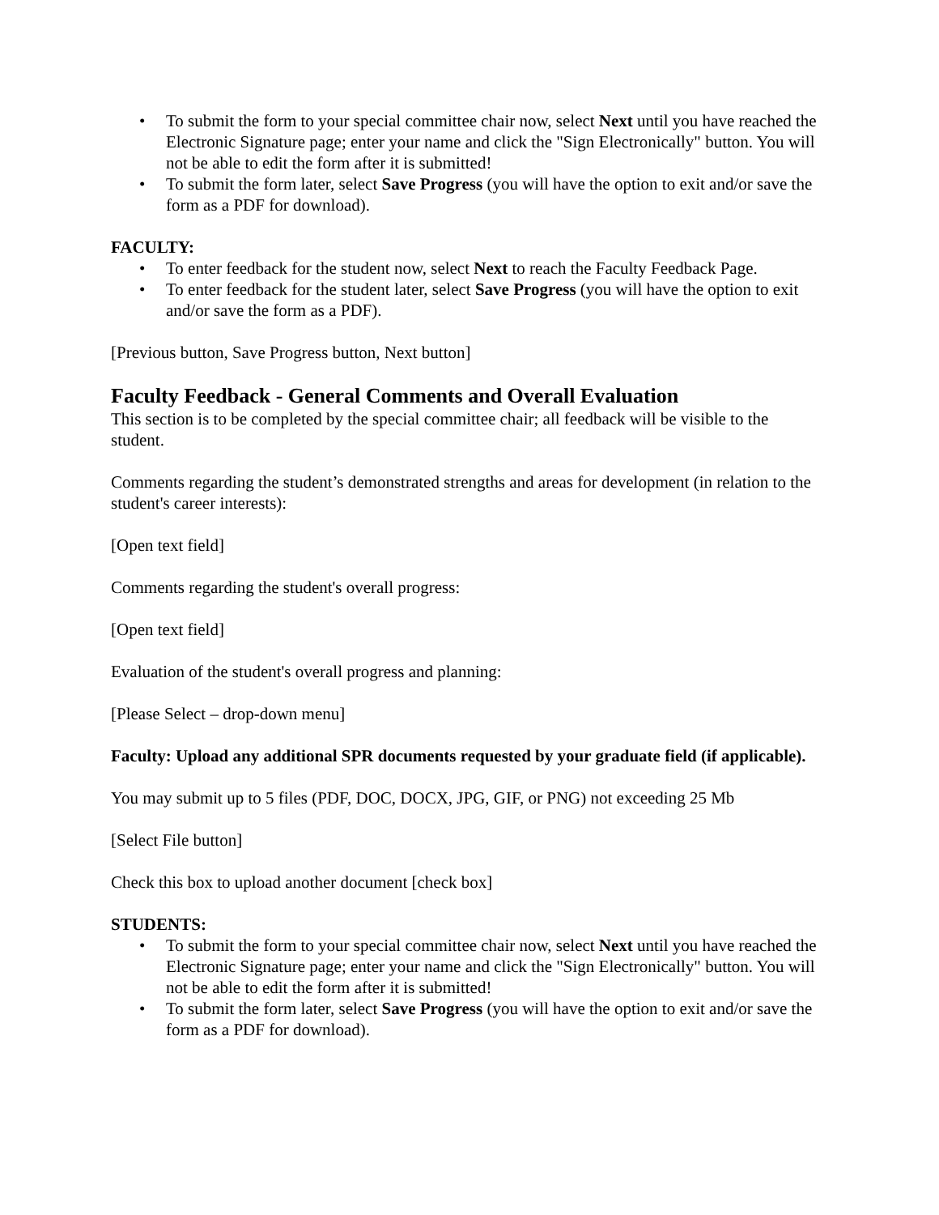• To submit the form to your special committee chair now, select Next until you have reached the Electronic Signature page; enter your name and click the "Sign Electronically" button. You will not be able to edit the form after it is submitted!
• To submit the form later, select Save Progress (you will have the option to exit and/or save the form as a PDF for download).
FACULTY:
• To enter feedback for the student now, select Next to reach the Faculty Feedback Page.
• To enter feedback for the student later, select Save Progress (you will have the option to exit and/or save the form as a PDF).
[Previous button, Save Progress button, Next button]
Faculty Feedback - General Comments and Overall Evaluation
This section is to be completed by the special committee chair; all feedback will be visible to the student.
Comments regarding the student’s demonstrated strengths and areas for development (in relation to the student's career interests):
[Open text field]
Comments regarding the student's overall progress:
[Open text field]
Evaluation of the student's overall progress and planning:
[Please Select – drop-down menu]
Faculty: Upload any additional SPR documents requested by your graduate field (if applicable).
You may submit up to 5 files (PDF, DOC, DOCX, JPG, GIF, or PNG) not exceeding 25 Mb
[Select File button]
Check this box to upload another document [check box]
STUDENTS:
• To submit the form to your special committee chair now, select Next until you have reached the Electronic Signature page; enter your name and click the "Sign Electronically" button. You will not be able to edit the form after it is submitted!
• To submit the form later, select Save Progress (you will have the option to exit and/or save the form as a PDF for download).